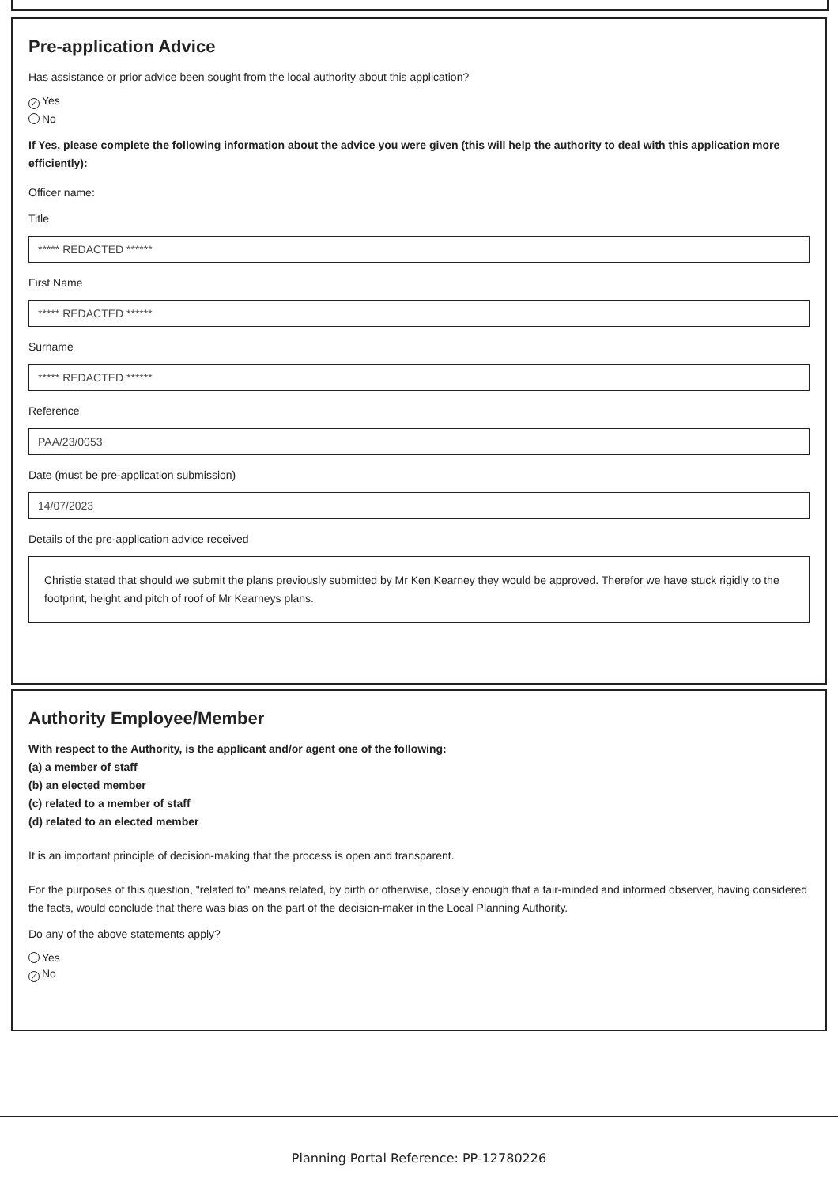Pre-application Advice
Has assistance or prior advice been sought from the local authority about this application?
✓ Yes
No
If Yes, please complete the following information about the advice you were given (this will help the authority to deal with this application more efficiently):
Officer name:
Title
***** REDACTED ******
First Name
***** REDACTED ******
Surname
***** REDACTED ******
Reference
PAA/23/0053
Date (must be pre-application submission)
14/07/2023
Details of the pre-application advice received
Christie stated that should we submit the plans previously submitted by Mr Ken Kearney they would be approved. Therefor we have stuck rigidly to the footprint, height and pitch of roof of Mr Kearneys plans.
Authority Employee/Member
With respect to the Authority, is the applicant and/or agent one of the following:
(a) a member of staff
(b) an elected member
(c) related to a member of staff
(d) related to an elected member
It is an important principle of decision-making that the process is open and transparent.
For the purposes of this question, "related to" means related, by birth or otherwise, closely enough that a fair-minded and informed observer, having considered the facts, would conclude that there was bias on the part of the decision-maker in the Local Planning Authority.
Do any of the above statements apply?
Yes
✓ No
Planning Portal Reference: PP-12780226